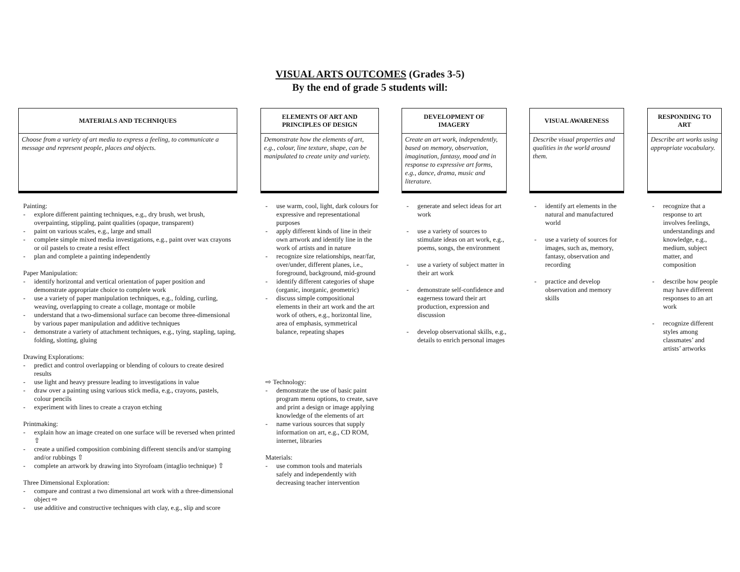VISUAL ARTS OUTCOMES (Grades 3-5)
By the end of grade 5 students will:
MATERIALS AND TECHNIQUES
Choose from a variety of art media to express a feeling, to communicate a message and represent people, places and objects.
Painting:
- explore different painting techniques, e.g., dry brush, wet brush, overpainting, stippling, paint qualities (opaque, transparent)
- paint on various scales, e.g., large and small
- complete simple mixed media investigations, e.g., paint over wax crayons or oil pastels to create a resist effect
- plan and complete a painting independently
Paper Manipulation:
- identify horizontal and vertical orientation of paper position and demonstrate appropriate choice to complete work
- use a variety of paper manipulation techniques, e.g., folding, curling, weaving, overlapping to create a collage, montage or mobile
- understand that a two-dimensional surface can become three-dimensional by various paper manipulation and additive techniques
- demonstrate a variety of attachment techniques, e.g., tying, stapling, taping, folding, slotting, gluing
Drawing Explorations:
- predict and control overlapping or blending of colours to create desired results
- use light and heavy pressure leading to investigations in value
- draw over a painting using various stick media, e.g., crayons, pastels, colour pencils
- experiment with lines to create a crayon etching
Printmaking:
- explain how an image created on one surface will be reversed when printed ⇧
- create a unified composition combining different stencils and/or stamping and/or rubbings ⇧
- complete an artwork by drawing into Styrofoam (intaglio technique) ⇧
Three Dimensional Exploration:
- compare and contrast a two dimensional art work with a three-dimensional object ⇨
- use additive and constructive techniques with clay, e.g., slip and score
ELEMENTS OF ART AND
PRINCIPLES OF DESIGN
Demonstrate how the elements of art, e.g., colour, line texture, shape, can be manipulated to create unity and variety.
- use warm, cool, light, dark colours for expressive and representational purposes
- apply different kinds of line in their own artwork and identify line in the work of artists and in nature
- recognize size relationships, near/far, over/under, different planes, i.e., foreground, background, mid-ground
- identify different categories of shape (organic, inorganic, geometric)
- discuss simple compositional elements in their art work and the art work of others, e.g., horizontal line, area of emphasis, symmetrical balance, repeating shapes
⇨ Technology:
- demonstrate the use of basic paint program menu options, to create, save and print a design or image applying knowledge of the elements of art
- name various sources that supply information on art, e.g., CD ROM, internet, libraries
Materials:
- use common tools and materials safely and independently with decreasing teacher intervention
DEVELOPMENT OF
IMAGERY
Create an art work, independently, based on memory, observation, imagination, fantasy, mood and in response to expressive art forms, e.g., dance, drama, music and literature.
- generate and select ideas for art work
- use a variety of sources to stimulate ideas on art work, e.g., poems, songs, the environment
- use a variety of subject matter in their art work
- demonstrate self-confidence and eagerness toward their art production, expression and discussion
- develop observational skills, e.g., details to enrich personal images
VISUAL AWARENESS
Describe visual properties and qualities in the world around them.
- identify art elements in the natural and manufactured world
- use a variety of sources for images, such as, memory, fantasy, observation and recording
- practice and develop observation and memory skills
RESPONDING TO
ART
Describe art works using appropriate vocabulary.
- recognize that a response to art involves feelings, understandings and knowledge, e.g., medium, subject matter, and composition
- describe how people may have different responses to an art work
- recognize different styles among classmates’ and artists’ artworks